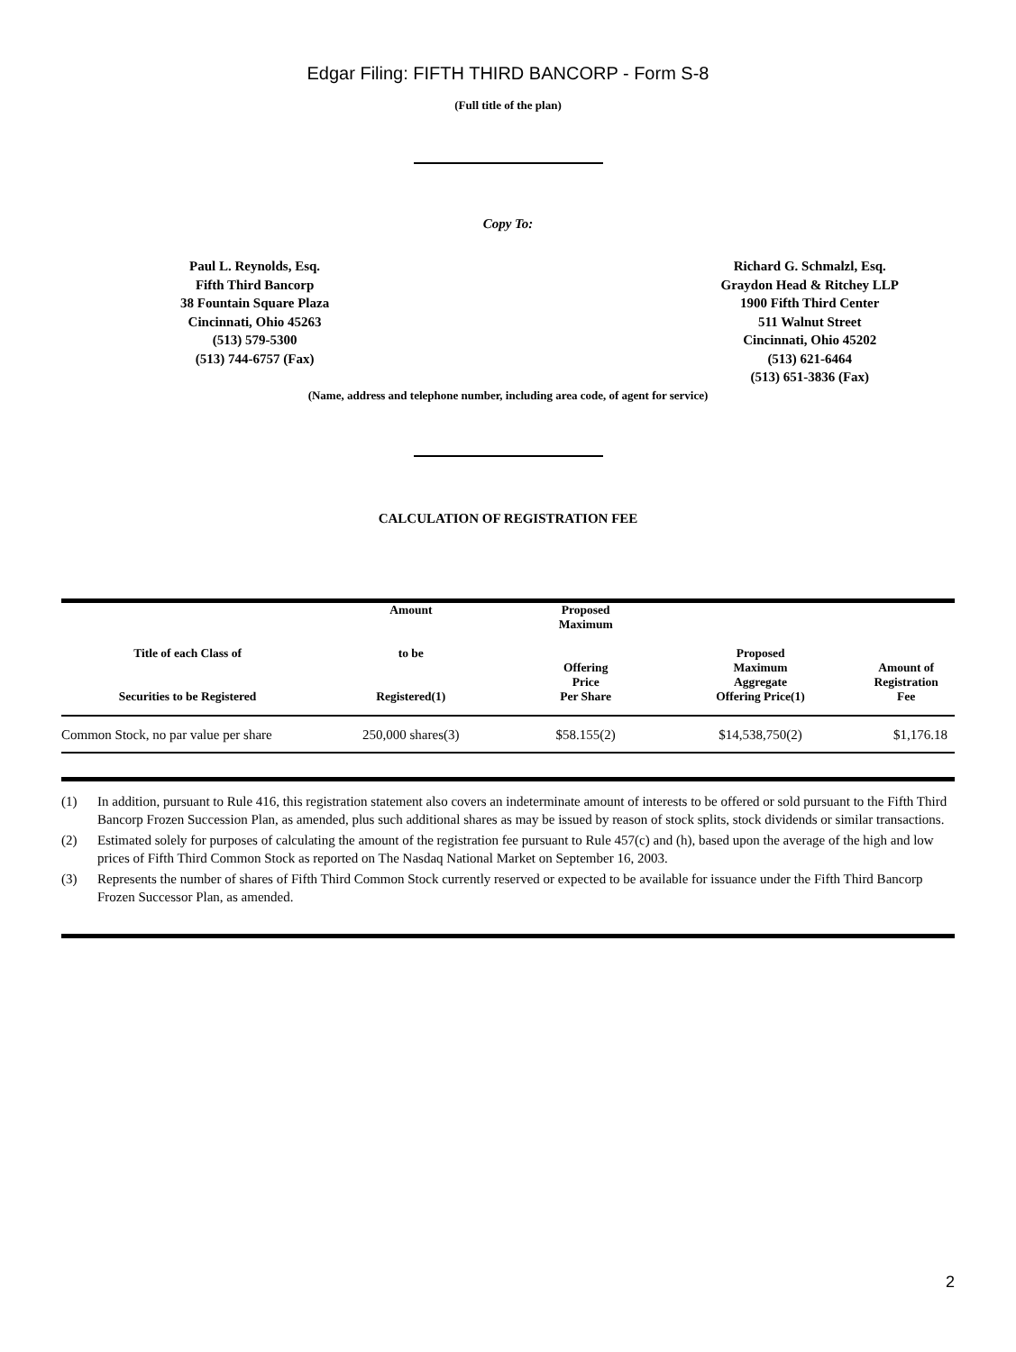Edgar Filing: FIFTH THIRD BANCORP - Form S-8
(Full title of the plan)
Copy To:
Paul L. Reynolds, Esq.
Fifth Third Bancorp
38 Fountain Square Plaza
Cincinnati, Ohio 45263
(513) 579-5300
(513) 744-6757 (Fax)
Richard G. Schmalzl, Esq.
Graydon Head & Ritchey LLP
1900 Fifth Third Center
511 Walnut Street
Cincinnati, Ohio 45202
(513) 621-6464
(513) 651-3836 (Fax)
(Name, address and telephone number, including area code, of agent for service)
CALCULATION OF REGISTRATION FEE
| Title of each Class of Securities to be Registered | Amount to be Registered(1) | Proposed Maximum Offering Price Per Share | Proposed Maximum Aggregate Offering Price(1) | Amount of Registration Fee |
| --- | --- | --- | --- | --- |
| Common Stock, no par value per share | 250,000 shares(3) | $58.155(2) | $14,538,750(2) | $1,176.18 |
(1) In addition, pursuant to Rule 416, this registration statement also covers an indeterminate amount of interests to be offered or sold pursuant to the Fifth Third Bancorp Frozen Succession Plan, as amended, plus such additional shares as may be issued by reason of stock splits, stock dividends or similar transactions.
(2) Estimated solely for purposes of calculating the amount of the registration fee pursuant to Rule 457(c) and (h), based upon the average of the high and low prices of Fifth Third Common Stock as reported on The Nasdaq National Market on September 16, 2003.
(3) Represents the number of shares of Fifth Third Common Stock currently reserved or expected to be available for issuance under the Fifth Third Bancorp Frozen Successor Plan, as amended.
2